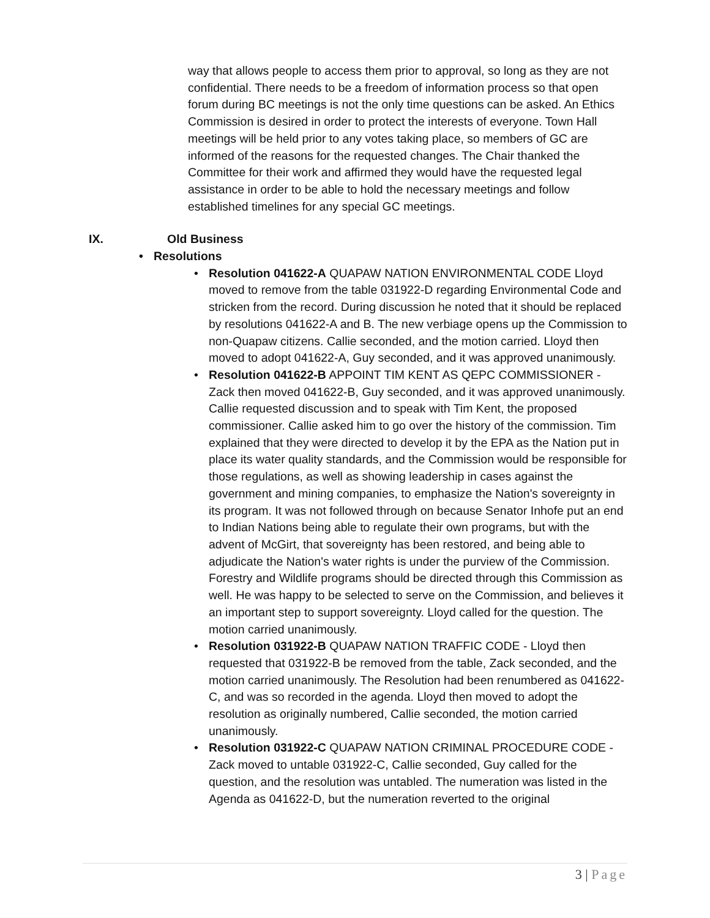way that allows people to access them prior to approval, so long as they are not confidential. There needs to be a freedom of information process so that open forum during BC meetings is not the only time questions can be asked. An Ethics Commission is desired in order to protect the interests of everyone. Town Hall meetings will be held prior to any votes taking place, so members of GC are informed of the reasons for the requested changes. The Chair thanked the Committee for their work and affirmed they would have the requested legal assistance in order to be able to hold the necessary meetings and follow established timelines for any special GC meetings.
IX. Old Business
Resolutions
Resolution 041622-A QUAPAW NATION ENVIRONMENTAL CODE Lloyd moved to remove from the table 031922-D regarding Environmental Code and stricken from the record. During discussion he noted that it should be replaced by resolutions 041622-A and B. The new verbiage opens up the Commission to non-Quapaw citizens. Callie seconded, and the motion carried. Lloyd then moved to adopt 041622-A, Guy seconded, and it was approved unanimously.
Resolution 041622-B APPOINT TIM KENT AS QEPC COMMISSIONER - Zack then moved 041622-B, Guy seconded, and it was approved unanimously. Callie requested discussion and to speak with Tim Kent, the proposed commissioner. Callie asked him to go over the history of the commission. Tim explained that they were directed to develop it by the EPA as the Nation put in place its water quality standards, and the Commission would be responsible for those regulations, as well as showing leadership in cases against the government and mining companies, to emphasize the Nation's sovereignty in its program. It was not followed through on because Senator Inhofe put an end to Indian Nations being able to regulate their own programs, but with the advent of McGirt, that sovereignty has been restored, and being able to adjudicate the Nation's water rights is under the purview of the Commission. Forestry and Wildlife programs should be directed through this Commission as well. He was happy to be selected to serve on the Commission, and believes it an important step to support sovereignty. Lloyd called for the question. The motion carried unanimously.
Resolution 031922-B QUAPAW NATION TRAFFIC CODE - Lloyd then requested that 031922-B be removed from the table, Zack seconded, and the motion carried unanimously. The Resolution had been renumbered as 041622-C, and was so recorded in the agenda. Lloyd then moved to adopt the resolution as originally numbered, Callie seconded, the motion carried unanimously.
Resolution 031922-C QUAPAW NATION CRIMINAL PROCEDURE CODE - Zack moved to untable 031922-C, Callie seconded, Guy called for the question, and the resolution was untabled. The numeration was listed in the Agenda as 041622-D, but the numeration reverted to the original
3 | Page